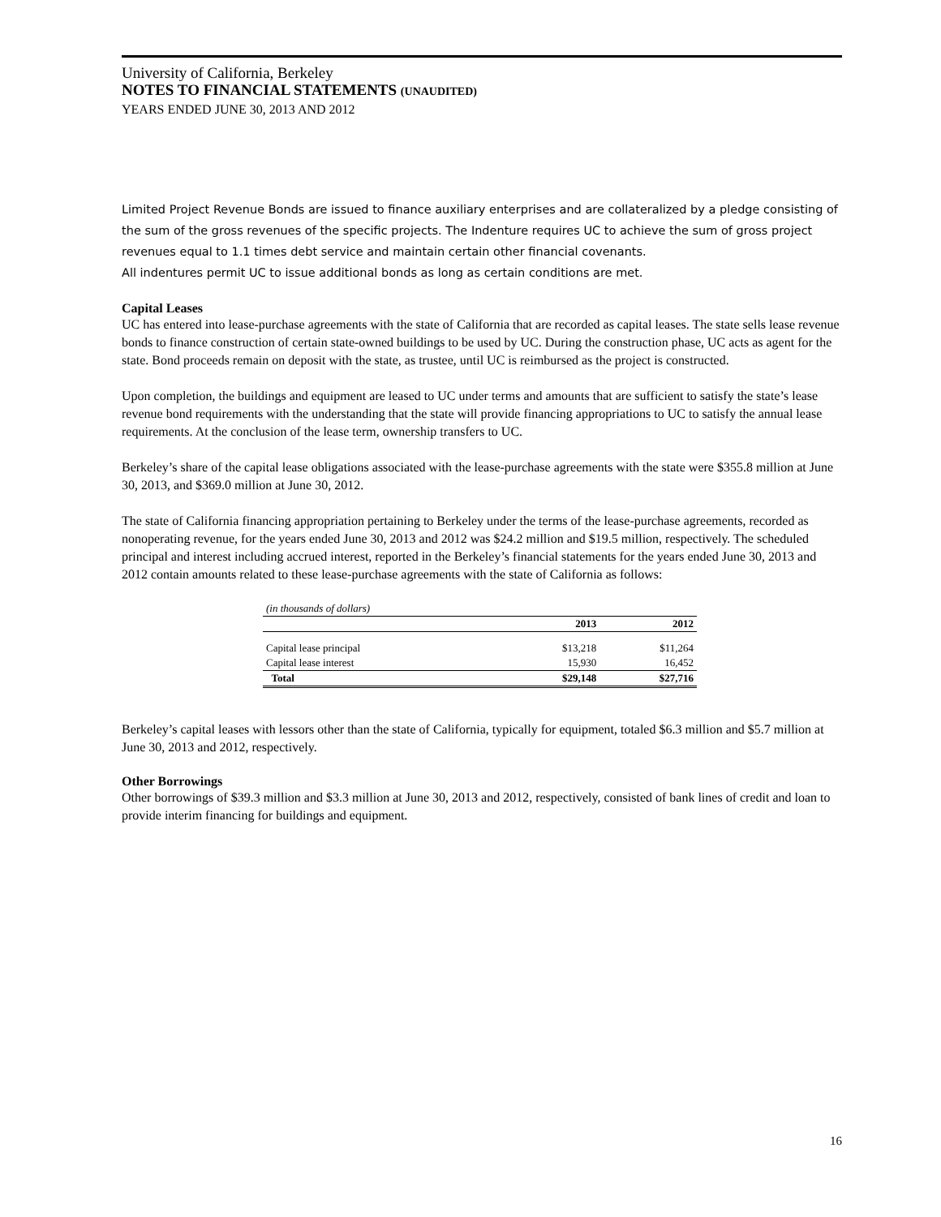University of California, Berkeley
NOTES TO FINANCIAL STATEMENTS (UNAUDITED)
YEARS ENDED JUNE 30, 2013 AND 2012
Limited Project Revenue Bonds are issued to finance auxiliary enterprises and are collateralized by a pledge consisting of the sum of the gross revenues of the specific projects. The Indenture requires UC to achieve the sum of gross project revenues equal to 1.1 times debt service and maintain certain other financial covenants.
All indentures permit UC to issue additional bonds as long as certain conditions are met.
Capital Leases
UC has entered into lease-purchase agreements with the state of California that are recorded as capital leases. The state sells lease revenue bonds to finance construction of certain state-owned buildings to be used by UC. During the construction phase, UC acts as agent for the state. Bond proceeds remain on deposit with the state, as trustee, until UC is reimbursed as the project is constructed.
Upon completion, the buildings and equipment are leased to UC under terms and amounts that are sufficient to satisfy the state’s lease revenue bond requirements with the understanding that the state will provide financing appropriations to UC to satisfy the annual lease requirements. At the conclusion of the lease term, ownership transfers to UC.
Berkeley’s share of the capital lease obligations associated with the lease-purchase agreements with the state were $355.8 million at June 30, 2013, and $369.0 million at June 30, 2012.
The state of California financing appropriation pertaining to Berkeley under the terms of the lease-purchase agreements, recorded as nonoperating revenue, for the years ended June 30, 2013 and 2012 was $24.2 million and $19.5 million, respectively. The scheduled principal and interest including accrued interest, reported in the Berkeley’s financial statements for the years ended June 30, 2013 and 2012 contain amounts related to these lease-purchase agreements with the state of California as follows:
| (in thousands of dollars) | | |
| | 2013 | 2012 |
| Capital lease principal | $13,218 | $11,264 |
| Capital lease interest | 15,930 | 16,452 |
| Total | $29,148 | $27,716 |
Berkeley’s capital leases with lessors other than the state of California, typically for equipment, totaled $6.3 million and $5.7 million at June 30, 2013 and 2012, respectively.
Other Borrowings
Other borrowings of $39.3 million and $3.3 million at June 30, 2013 and 2012, respectively, consisted of bank lines of credit and loan to provide interim financing for buildings and equipment.
16